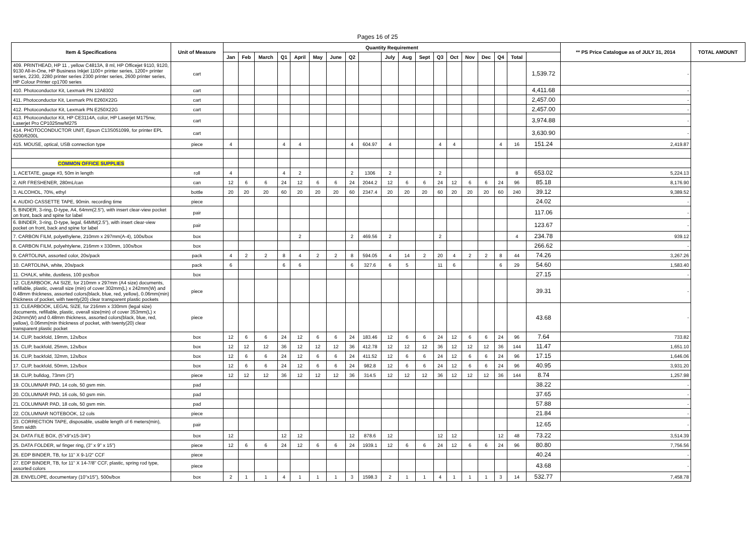Pages 16 of 25
| Item & Specifications | Unit of Measure | Quantity Requirement | | | | | | | | | | | | | | | | | | | ** PS Price Catalogue as of JULY 31, 2014 | TOTAL AMOUNT |
| --- | --- | --- | --- | --- | --- | --- | --- | --- | --- | --- | --- | --- | --- | --- | --- | --- | --- | --- | --- | --- | --- | --- |
| | | Jan | Feb | March | Q1 | April | May | June | Q2 | | July | Aug | Sept | Q3 | Oct | Nov | Dec | Q4 | Total | | | |
| 409. PRINTHEAD, HP 11 , yellow C4813A, 8 ml, HP Officejet 9110, 9120, 9130 All-in-One, HP Business Inkjet 1100+ printer series, 1200+ printer series, 2230, 2280 printer series 2300 printer series, 2600 printer series, HP Colour Printer cp1700 series | cart | | | | | | | | | | | | | | | | | | | 1,539.72 | - | |
| 410. Photoconductor Kit, Lexmark PN 12A8302 | cart | | | | | | | | | | | | | | | | | | | 4,411.68 | - | |
| 411. Photoconductor Kit, Lexmark PN E260X22G | cart | | | | | | | | | | | | | | | | | | | 2,457.00 | - | |
| 412. Photoconductor Kit, Lexmark PN E250X22G | cart | | | | | | | | | | | | | | | | | | | 2,457.00 | - | |
| 413. Photoconductor Kit, HP CE3114A, color, HP Laserjet M175nw, Laserjet Pro CP1025nw/M275 | cart | | | | | | | | | | | | | | | | | | | 3,974.88 | - | |
| 414. PHOTOCONDUCTOR UNIT, Epson C13S051099, for printer EPL 6200/6200L | cart | | | | | | | | | | | | | | | | | | | 3,630.90 | - | |
| 415. MOUSE, optical, USB connection type | piece | 4 | | | 4 | 4 | | | 4 | 604.97 | 4 | | | 4 | 4 | | | 4 | 16 | 151.24 | 2,419.87 | |
| COMMON OFFICE SUPPLIES | | | | | | | | | | | | | | | | | | | | | | |
| 1. ACETATE, gauge #3, 50m in length | roll | 4 | | | 4 | 2 | | | 2 | 1306 | 2 | | | 2 | | | | | 8 | 653.02 | 5,224.13 | |
| 2. AIR FRESHENER, 280mL/can | can | 12 | 6 | 6 | 24 | 12 | 6 | 6 | 24 | 2044.2 | 12 | 6 | 6 | 24 | 12 | 6 | 6 | 24 | 96 | 85.18 | 8,176.90 | |
| 3. ALCOHOL, 70%, ethyl | bottle | 20 | 20 | 20 | 60 | 20 | 20 | 20 | 60 | 2347.4 | 20 | 20 | 20 | 60 | 20 | 20 | 20 | 60 | 240 | 39.12 | 9,389.52 | |
| 4. AUDIO CASSETTE TAPE, 90min. recording time | piece | | | | | | | | | | | | | | | | | | | 24.02 | - | |
| 5. BINDER, 3-ring, D-type, A4, 64mm(2.5"), with insert clear-view pocket on front, back and spine for label | pair | | | | | | | | | | | | | | | | | | | 117.06 | - | |
| 6. BINDER, 3-ring, D-type, legal, 64MM(2.5"), with insert clear-view pocket on front, back and spine for label | pair | | | | | | | | | | | | | | | | | | | 123.67 | - | |
| 7. CARBON FILM, polyethylene, 210mm x 297mm(A-4), 100s/box | box | | | | | 2 | | | 2 | 469.56 | 2 | | | 2 | | | | | 4 | 234.78 | 939.12 | |
| 8. CARBON FILM, polyehtylene, 216mm x 330mm, 100s/box | box | | | | | | | | | | | | | | | | | | | 266.62 | - | |
| 9. CARTOLINA, assorted color, 20s/pack | pack | 4 | 2 | 2 | 8 | 4 | 2 | 2 | 8 | 594.05 | 4 | 14 | 2 | 20 | 4 | 2 | 2 | 8 | 44 | 74.26 | 3,267.26 | |
| 10. CARTOLINA, white, 20s/pack | pack | 6 | | | 6 | 6 | | | 6 | 327.6 | 6 | 5 | | 11 | 6 | | | 6 | 29 | 54.60 | 1,583.40 | |
| 11. CHALK, white, dustless, 100 pcs/box | box | | | | | | | | | | | | | | | | | | | 27.15 | - | |
| 12. CLEARBOOK, A4 SIZE, for 210mm x 297mm (A4 size) documents, refillable, plastic, overall size (min) of cover 302mm(L) x 242mm(W) and 0.48mm thickness, assorted colors(black, blue, red, yellow), 0.06mm(min) thickness of pocket, with twenty(20) clear transparent plastic pockets | piece | | | | | | | | | | | | | | | | | | | 39.31 | - | |
| 13. CLEARBOOK, LEGAL SIZE, for 216mm x 330mm (legal size) documents, refillable, plastic, overall size(min) of cover 353mm(L) x 242mm(W) and 0.48mm thickness, assorted colors(black, blue, red, yellow), 0.06mm(min thickness of pocket, with twenty(20) clear transparent plastic pocket | piece | | | | | | | | | | | | | | | | | | | 43.68 | - | |
| 14. CLIP, backfold, 19mm, 12s/box | box | 12 | 6 | 6 | 24 | 12 | 6 | 6 | 24 | 183.46 | 12 | 6 | 6 | 24 | 12 | 6 | 6 | 24 | 96 | 7.64 | 733.82 | |
| 15. CLIP, backfold, 25mm, 12s/box | box | 12 | 12 | 12 | 36 | 12 | 12 | 12 | 36 | 412.78 | 12 | 12 | 12 | 36 | 12 | 12 | 12 | 36 | 144 | 11.47 | 1,651.10 | |
| 16. CLIP, backfold, 32mm, 12s/box | box | 12 | 6 | 6 | 24 | 12 | 6 | 6 | 24 | 411.52 | 12 | 6 | 6 | 24 | 12 | 6 | 6 | 24 | 96 | 17.15 | 1,646.06 | |
| 17. CLIP, backfold, 50mm, 12s/box | box | 12 | 6 | 6 | 24 | 12 | 6 | 6 | 24 | 982.8 | 12 | 6 | 6 | 24 | 12 | 6 | 6 | 24 | 96 | 40.95 | 3,931.20 | |
| 18. CLIP, bulldog, 73mm (3") | piece | 12 | 12 | 12 | 36 | 12 | 12 | 12 | 36 | 314.5 | 12 | 12 | 12 | 36 | 12 | 12 | 12 | 36 | 144 | 8.74 | 1,257.98 | |
| 19. COLUMNAR PAD, 14 cols, 50 gsm min. | pad | | | | | | | | | | | | | | | | | | | 38.22 | - | |
| 20. COLUMNAR PAD, 16 cols, 50 gsm min. | pad | | | | | | | | | | | | | | | | | | | 37.65 | - | |
| 21. COLUMNAR PAD, 18 cols, 50 gsm min. | pad | | | | | | | | | | | | | | | | | | | 57.88 | - | |
| 22. COLUMNAR NOTEBOOK, 12 cols | piece | | | | | | | | | | | | | | | | | | | 21.84 | - | |
| 23. CORRECTION TAPE, disposable, usable length of 6 meters(min), 5mm width | pair | | | | | | | | | | | | | | | | | | | 12.65 | - | |
| 24. DATA FILE BOX, (5"x9"x15-3/4") | box | 12 | | | 12 | 12 | | | 12 | 878.6 | 12 | | | 12 | 12 | | | 12 | 48 | 73.22 | 3,514.39 | |
| 25. DATA FOLDER, w/ finger ring, (3" x 9" x 15") | piece | 12 | 6 | 6 | 24 | 12 | 6 | 6 | 24 | 1939.1 | 12 | 6 | 6 | 24 | 12 | 6 | 6 | 24 | 96 | 80.80 | 7,756.56 | |
| 26. EDP BINDER, TB, for 11" X 9-1/2" CCF | piece | | | | | | | | | | | | | | | | | | | 40.24 | - | |
| 27. EDP BINDER, TB, for 11" X 14-7/8" CCF, plastic, spring rod type, assorted colors | piece | | | | | | | | | | | | | | | | | | | 43.68 | - | |
| 28. ENVELOPE, documentary (10"x15"), 500s/box | box | 2 | 1 | 1 | 4 | 1 | 1 | 1 | 3 | 1598.3 | 2 | 1 | 1 | 4 | 1 | 1 | 1 | 3 | 14 | 532.77 | 7,458.78 | |